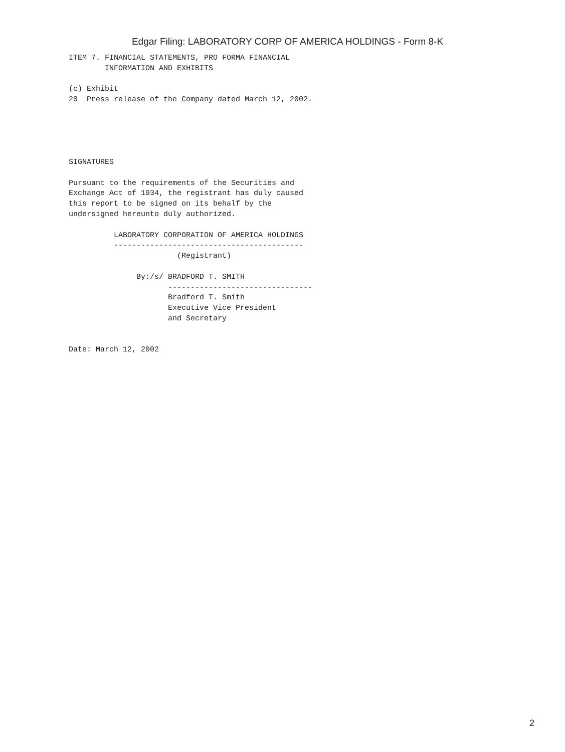Edgar Filing: LABORATORY CORP OF AMERICA HOLDINGS - Form 8-K
ITEM 7. FINANCIAL STATEMENTS, PRO FORMA FINANCIAL
        INFORMATION AND EXHIBITS

(c) Exhibit
20  Press release of the Company dated March 12, 2002.





SIGNATURES

Pursuant to the requirements of the Securities and
Exchange Act of 1934, the registrant has duly caused
this report to be signed on its behalf by the
undersigned hereunto duly authorized.

          LABORATORY CORPORATION OF AMERICA HOLDINGS
          ------------------------------------------
                        (Registrant)

               By:/s/ BRADFORD T. SMITH
                      --------------------------------
                      Bradford T. Smith
                      Executive Vice President
                      and Secretary


Date: March 12, 2002
2